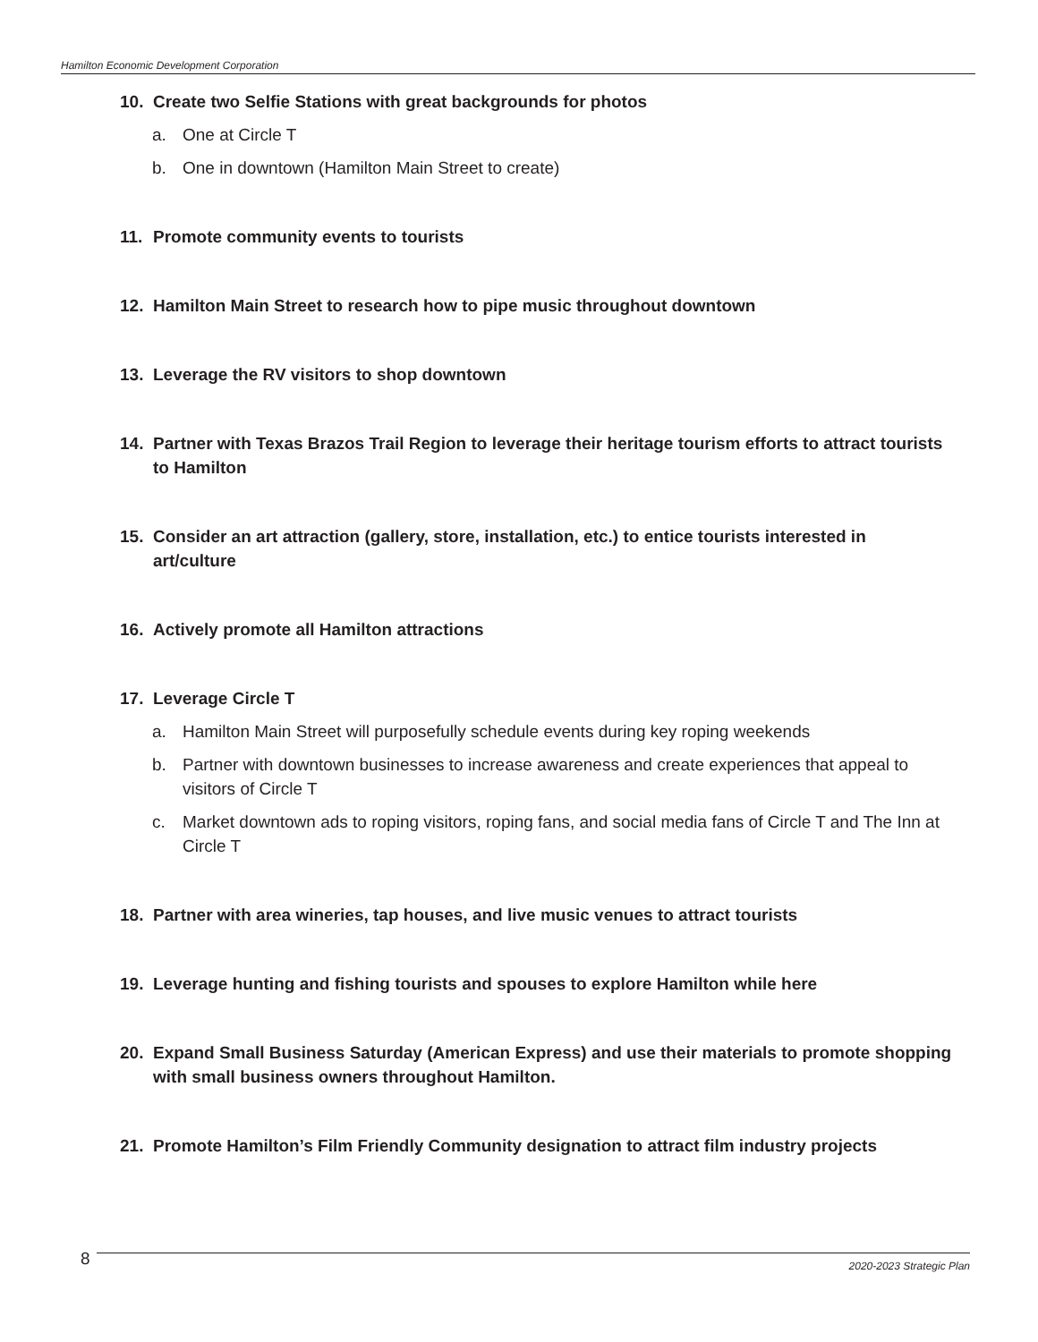Hamilton Economic Development Corporation
10. Create two Selfie Stations with great backgrounds for photos
a. One at Circle T
b. One in downtown (Hamilton Main Street to create)
11. Promote community events to tourists
12. Hamilton Main Street to research how to pipe music throughout downtown
13. Leverage the RV visitors to shop downtown
14. Partner with Texas Brazos Trail Region to leverage their heritage tourism efforts to attract tourists to Hamilton
15. Consider an art attraction (gallery, store, installation, etc.) to entice tourists interested in art/culture
16. Actively promote all Hamilton attractions
17. Leverage Circle T
a. Hamilton Main Street will purposefully schedule events during key roping weekends
b. Partner with downtown businesses to increase awareness and create experiences that appeal to visitors of Circle T
c. Market downtown ads to roping visitors, roping fans, and social media fans of Circle T and The Inn at Circle T
18. Partner with area wineries, tap houses, and live music venues to attract tourists
19. Leverage hunting and fishing tourists and spouses to explore Hamilton while here
20. Expand Small Business Saturday (American Express) and use their materials to promote shopping with small business owners throughout Hamilton.
21. Promote Hamilton’s Film Friendly Community designation to attract film industry projects
8 2020-2023 Strategic Plan